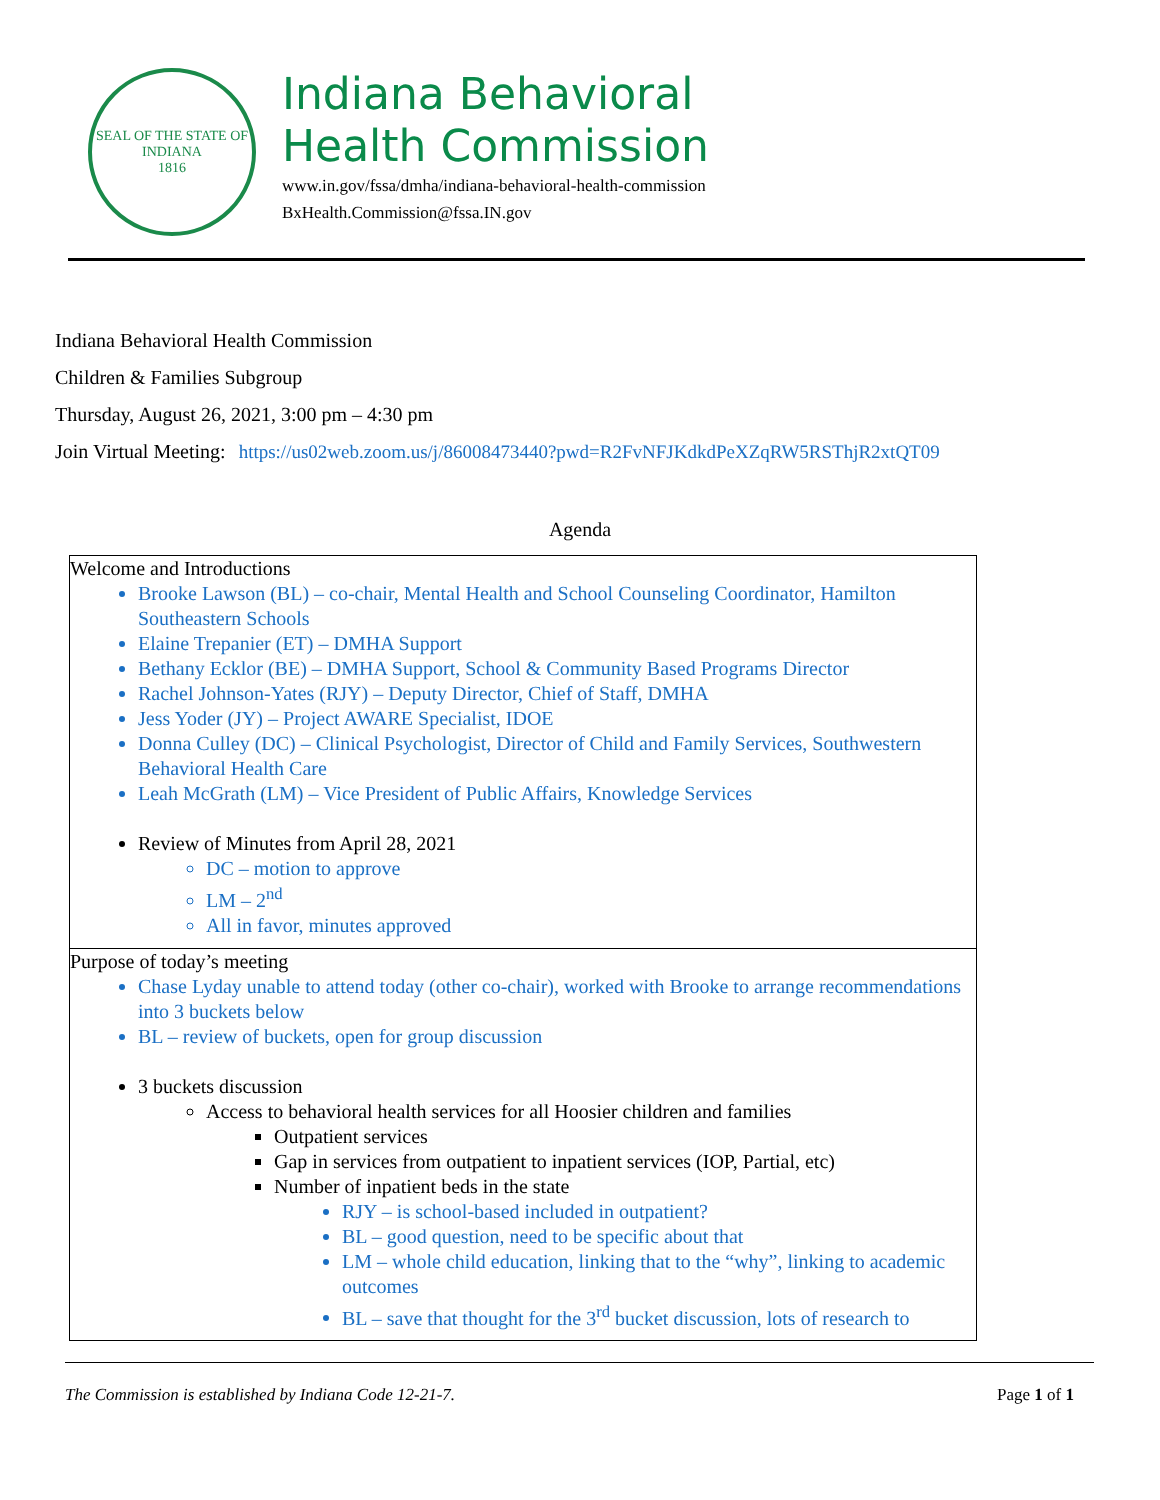SEAL OF THE STATE OF INDIANA
1816
Indiana Behavioral
Health Commission
www.in.gov/fssa/dmha/indiana-behavioral-health-commission
BxHealth.Commission@fssa.IN.gov
Indiana Behavioral Health Commission
Children & Families Subgroup
Thursday, August 26, 2021, 3:00 pm – 4:30 pm
Join Virtual Meeting: https://us02web.zoom.us/j/86008473440?pwd=R2FvNFJKdkdPeXZqRW5RSThjR2xtQT09
Agenda
| Welcome and Introductions Brooke Lawson (BL) – co-chair, Mental Health and School Counseling Coordinator, Hamilton Southeastern Schools Elaine Trepanier (ET) – DMHA Support Bethany Ecklor (BE) – DMHA Support, School & Community Based Programs Director Rachel Johnson-Yates (RJY) – Deputy Director, Chief of Staff, DMHA Jess Yoder (JY) – Project AWARE Specialist, IDOE Donna Culley (DC) – Clinical Psychologist, Director of Child and Family Services, Southwestern Behavioral Health Care Leah McGrath (LM) – Vice President of Public Affairs, Knowledge Services Review of Minutes from April 28, 2021 DC – motion to approve LM – 2<sup>nd</sup> All in favor, minutes approved |
| Purpose of today’s meeting Chase Lyday unable to attend today (other co-chair), worked with Brooke to arrange recommendations into 3 buckets below BL – review of buckets, open for group discussion 3 buckets discussion Access to behavioral health services for all Hoosier children and families Outpatient services Gap in services from outpatient to inpatient services (IOP, Partial, etc) Number of inpatient beds in the state RJY – is school-based included in outpatient? BL – good question, need to be specific about that LM – whole child education, linking that to the “why”, linking to academic outcomes BL – save that thought for the 3<sup>rd</sup> bucket discussion, lots of research to |
The Commission is established by Indiana Code 12-21-7. Page 1 of 1